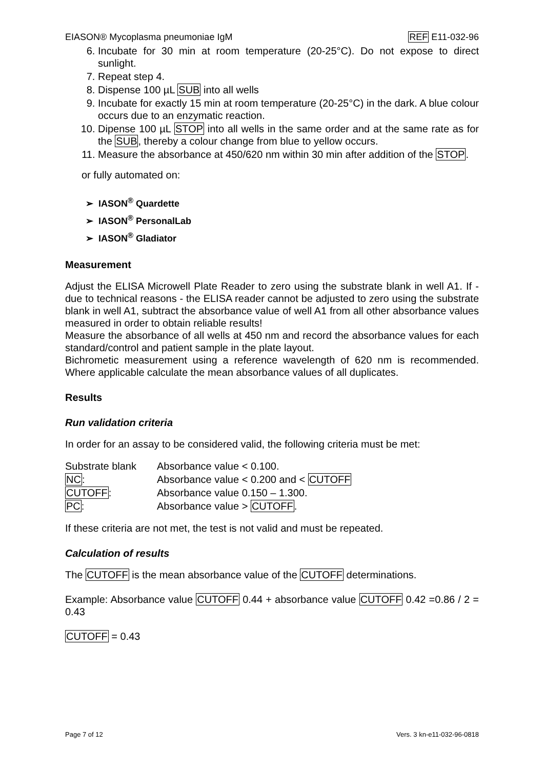EIASON® Mycoplasma pneumoniae IgM REF E11-032-96
6. Incubate for 30 min at room temperature (20-25°C). Do not expose to direct sunlight.
7. Repeat step 4.
8. Dispense 100 µL SUB into all wells
9. Incubate for exactly 15 min at room temperature (20-25°C) in the dark. A blue colour occurs due to an enzymatic reaction.
10. Dipense 100 µL STOP into all wells in the same order and at the same rate as for the SUB, thereby a colour change from blue to yellow occurs.
11. Measure the absorbance at 450/620 nm within 30 min after addition of the STOP.
or fully automated on:
➢ IASON<sup>®</sup> Quardette
➢ IASON<sup>®</sup> PersonalLab
➢ IASON<sup>®</sup> Gladiator
Measurement
Adjust the ELISA Microwell Plate Reader to zero using the substrate blank in well A1. If - due to technical reasons - the ELISA reader cannot be adjusted to zero using the substrate blank in well A1, subtract the absorbance value of well A1 from all other absorbance values measured in order to obtain reliable results!
Measure the absorbance of all wells at 450 nm and record the absorbance values for each standard/control and patient sample in the plate layout.
Bichrometic measurement using a reference wavelength of 620 nm is recommended. Where applicable calculate the mean absorbance values of all duplicates.
Results
Run validation criteria
In order for an assay to be considered valid, the following criteria must be met:
| Substrate blank | Absorbance value < 0.100. |
| NC : | Absorbance value < 0.200 and < CUTOFF |
| CUTOFF : | Absorbance value 0.150 – 1.300. |
| PC : | Absorbance value > CUTOFF . |
If these criteria are not met, the test is not valid and must be repeated.
Calculation of results
The CUTOFF is the mean absorbance value of the CUTOFF determinations.
Example: Absorbance value CUTOFF 0.44 + absorbance value CUTOFF 0.42 =0.86 / 2 = 0.43
CUTOFF = 0.43
Page 7 of 12 Vers. 3 kn-e11-032-96-0818